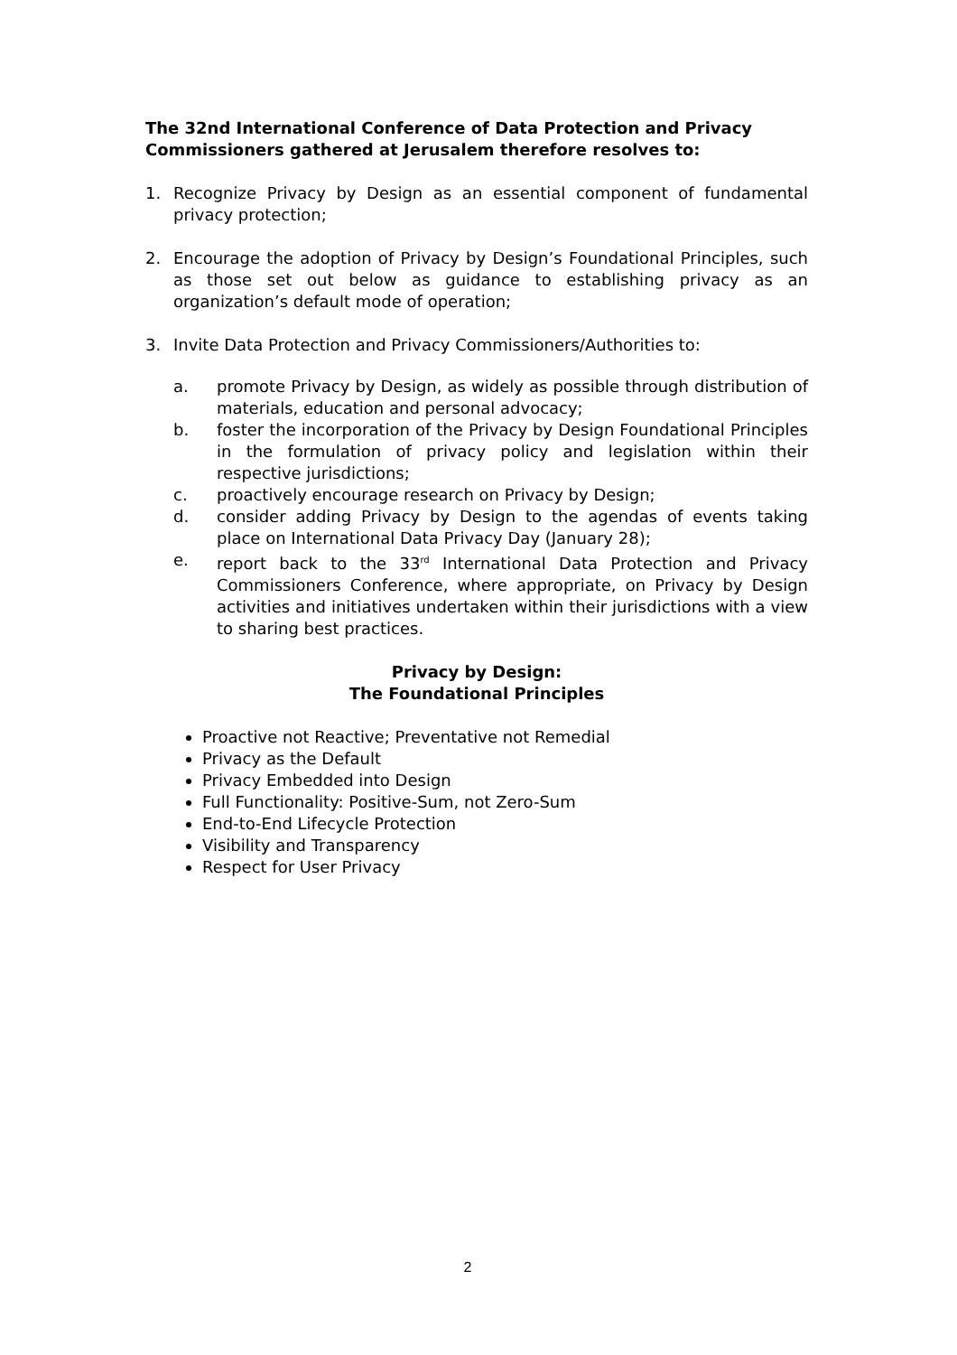The 32nd International Conference of Data Protection and Privacy Commissioners gathered at Jerusalem therefore resolves to:
1. Recognize Privacy by Design as an essential component of fundamental privacy protection;
2. Encourage the adoption of Privacy by Design’s Foundational Principles, such as those set out below as guidance to establishing privacy as an organization’s default mode of operation;
3. Invite Data Protection and Privacy Commissioners/Authorities to:
a. promote Privacy by Design, as widely as possible through distribution of materials, education and personal advocacy;
b. foster the incorporation of the Privacy by Design Foundational Principles in the formulation of privacy policy and legislation within their respective jurisdictions;
c. proactively encourage research on Privacy by Design;
d. consider adding Privacy by Design to the agendas of events taking place on International Data Privacy Day (January 28);
e. report back to the 33<sup>rd</sup> International Data Protection and Privacy Commissioners Conference, where appropriate, on Privacy by Design activities and initiatives undertaken within their jurisdictions with a view to sharing best practices.
Privacy by Design:
The Foundational Principles
Proactive not Reactive; Preventative not Remedial
Privacy as the Default
Privacy Embedded into Design
Full Functionality: Positive-Sum, not Zero-Sum
End-to-End Lifecycle Protection
Visibility and Transparency
Respect for User Privacy
2